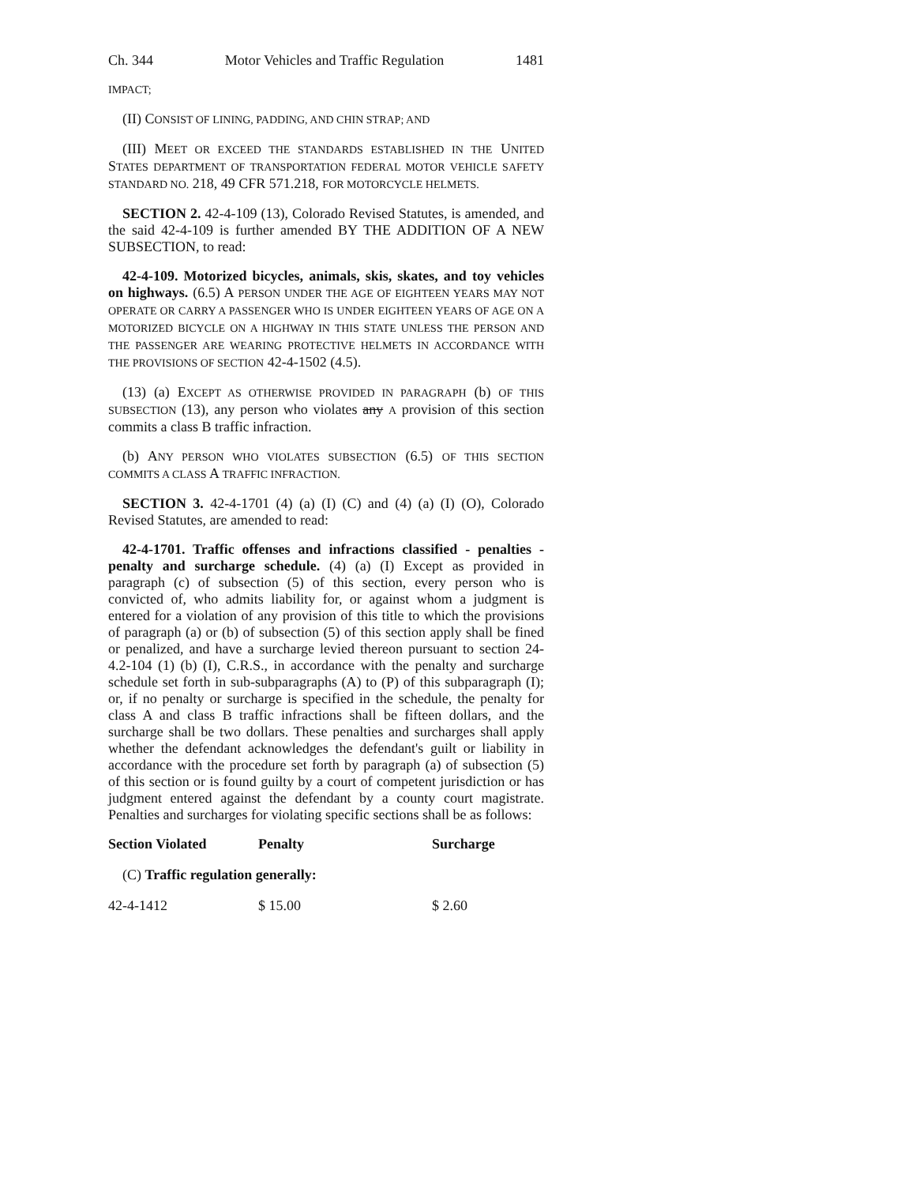Ch. 344 Motor Vehicles and Traffic Regulation 1481
IMPACT;
(II) CONSIST OF LINING, PADDING, AND CHIN STRAP; AND
(III) MEET OR EXCEED THE STANDARDS ESTABLISHED IN THE UNITED STATES DEPARTMENT OF TRANSPORTATION FEDERAL MOTOR VEHICLE SAFETY STANDARD NO. 218, 49 CFR 571.218, FOR MOTORCYCLE HELMETS.
SECTION 2. 42-4-109 (13), Colorado Revised Statutes, is amended, and the said 42-4-109 is further amended BY THE ADDITION OF A NEW SUBSECTION, to read:
42-4-109. Motorized bicycles, animals, skis, skates, and toy vehicles on highways. (6.5) A PERSON UNDER THE AGE OF EIGHTEEN YEARS MAY NOT OPERATE OR CARRY A PASSENGER WHO IS UNDER EIGHTEEN YEARS OF AGE ON A MOTORIZED BICYCLE ON A HIGHWAY IN THIS STATE UNLESS THE PERSON AND THE PASSENGER ARE WEARING PROTECTIVE HELMETS IN ACCORDANCE WITH THE PROVISIONS OF SECTION 42-4-1502 (4.5).
(13) (a) EXCEPT AS OTHERWISE PROVIDED IN PARAGRAPH (b) OF THIS SUBSECTION (13), any person who violates any A provision of this section commits a class B traffic infraction.
(b) ANY PERSON WHO VIOLATES SUBSECTION (6.5) OF THIS SECTION COMMITS A CLASS A TRAFFIC INFRACTION.
SECTION 3. 42-4-1701 (4) (a) (I) (C) and (4) (a) (I) (O), Colorado Revised Statutes, are amended to read:
42-4-1701. Traffic offenses and infractions classified - penalties - penalty and surcharge schedule. (4) (a) (I) Except as provided in paragraph (c) of subsection (5) of this section, every person who is convicted of, who admits liability for, or against whom a judgment is entered for a violation of any provision of this title to which the provisions of paragraph (a) or (b) of subsection (5) of this section apply shall be fined or penalized, and have a surcharge levied thereon pursuant to section 24-4.2-104 (1) (b) (I), C.R.S., in accordance with the penalty and surcharge schedule set forth in sub-subparagraphs (A) to (P) of this subparagraph (I); or, if no penalty or surcharge is specified in the schedule, the penalty for class A and class B traffic infractions shall be fifteen dollars, and the surcharge shall be two dollars. These penalties and surcharges shall apply whether the defendant acknowledges the defendant's guilt or liability in accordance with the procedure set forth by paragraph (a) of subsection (5) of this section or is found guilty by a court of competent jurisdiction or has judgment entered against the defendant by a county court magistrate. Penalties and surcharges for violating specific sections shall be as follows:
| Section Violated | Penalty | Surcharge |
| --- | --- | --- |
| (C) Traffic regulation generally: | | |
| 42-4-1412 | $ 15.00 | $ 2.60 |